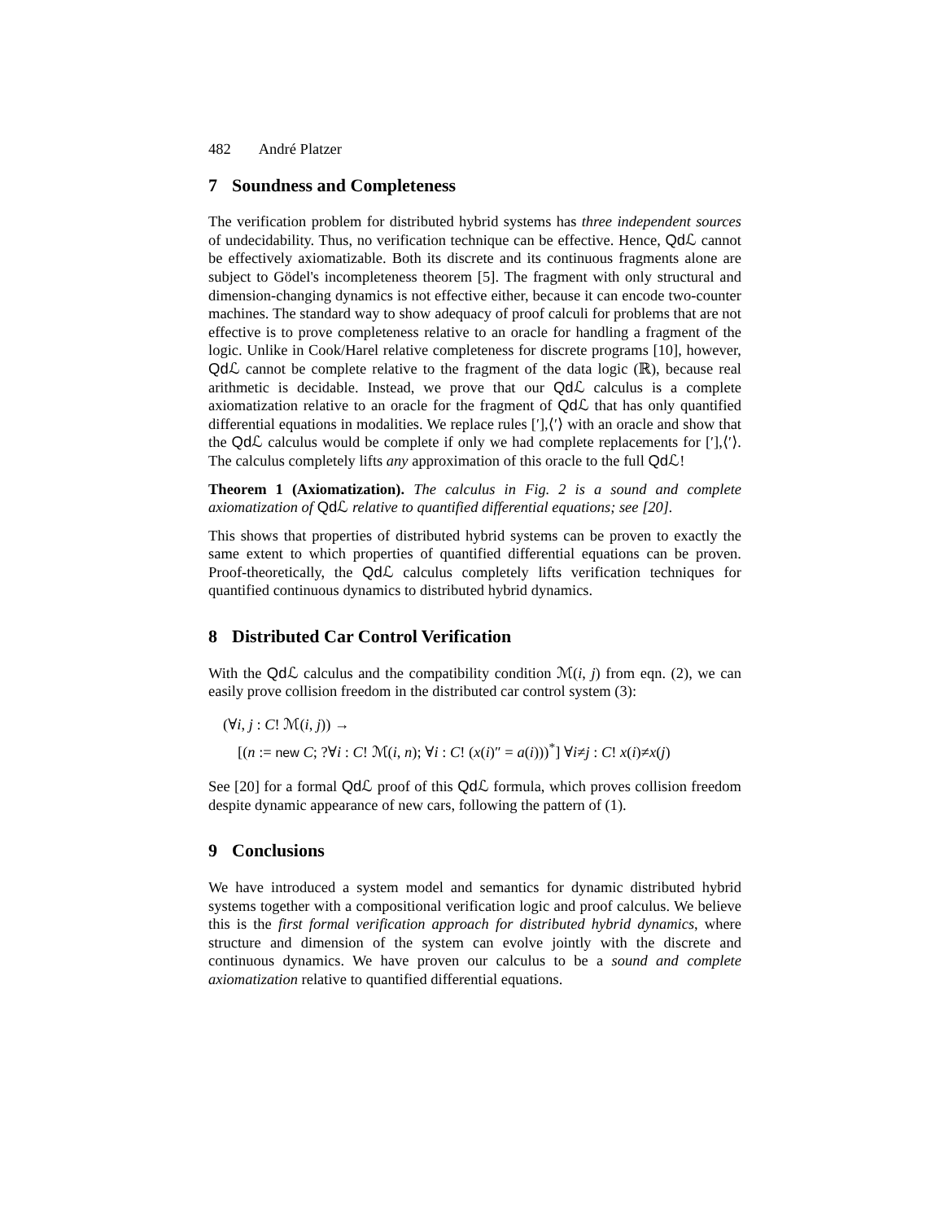482 André Platzer
7 Soundness and Completeness
The verification problem for distributed hybrid systems has three independent sources of undecidability. Thus, no verification technique can be effective. Hence, Qd ℒ cannot be effectively axiomatizable. Both its discrete and its continuous fragments alone are subject to Gödel's incompleteness theorem [5]. The fragment with only structural and dimension-changing dynamics is not effective either, because it can encode two-counter machines. The standard way to show adequacy of proof calculi for problems that are not effective is to prove completeness relative to an oracle for handling a fragment of the logic. Unlike in Cook/Harel relative completeness for discrete programs [10], however, Qd ℒ cannot be complete relative to the fragment of the data logic (ℝ), because real arithmetic is decidable. Instead, we prove that our Qd ℒ calculus is a complete axiomatization relative to an oracle for the fragment of Qd ℒ that has only quantified differential equations in modalities. We replace rules [′],⟨′⟩ with an oracle and show that the Qd ℒ calculus would be complete if only we had complete replacements for [′],⟨′⟩. The calculus completely lifts any approximation of this oracle to the full Qd ℒ!
Theorem 1 (Axiomatization). The calculus in Fig. 2 is a sound and complete axiomatization of Qd ℒ relative to quantified differential equations; see [20].
This shows that properties of distributed hybrid systems can be proven to exactly the same extent to which properties of quantified differential equations can be proven. Proof-theoretically, the Qd ℒ calculus completely lifts verification techniques for quantified continuous dynamics to distributed hybrid dynamics.
8 Distributed Car Control Verification
With the Qd ℒ calculus and the compatibility condition ℳ(i, j) from eqn. (2), we can easily prove collision freedom in the distributed car control system (3):
(∀i, j : C! ℳ(i, j)) →
[(n := new C; ?∀i : C! ℳ(i, n); ∀i : C! (x(i)″ = a(i)))<sup>*</sup>] ∀i≠j : C! x(i)≠x(j)
See [20] for a formal Qd ℒ proof of this Qd ℒ formula, which proves collision freedom despite dynamic appearance of new cars, following the pattern of (1).
9 Conclusions
We have introduced a system model and semantics for dynamic distributed hybrid systems together with a compositional verification logic and proof calculus. We believe this is the first formal verification approach for distributed hybrid dynamics, where structure and dimension of the system can evolve jointly with the discrete and continuous dynamics. We have proven our calculus to be a sound and complete axiomatization relative to quantified differential equations.